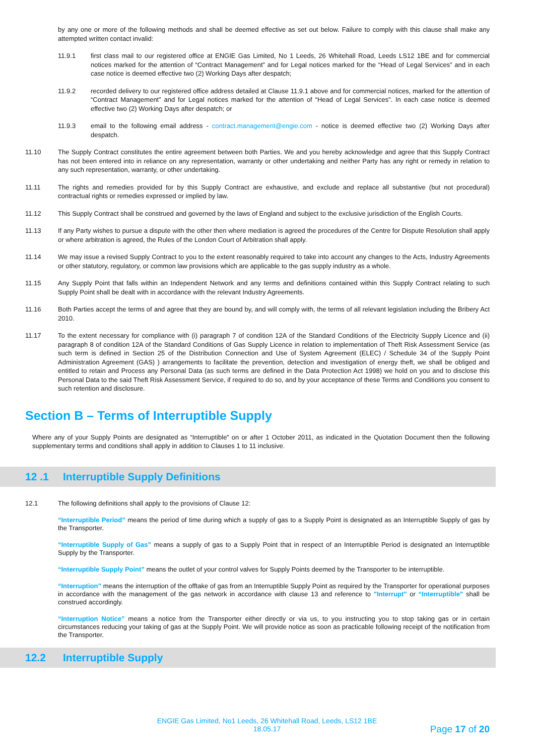by any one or more of the following methods and shall be deemed effective as set out below. Failure to comply with this clause shall make any attempted written contact invalid:
11.9.1 first class mail to our registered office at ENGIE Gas Limited, No 1 Leeds, 26 Whitehall Road, Leeds LS12 1BE and for commercial notices marked for the attention of “Contract Management” and for Legal notices marked for the “Head of Legal Services” and in each case notice is deemed effective two (2) Working Days after despatch;
11.9.2 recorded delivery to our registered office address detailed at Clause 11.9.1 above and for commercial notices, marked for the attention of “Contract Management” and for Legal notices marked for the attention of “Head of Legal Services”. In each case notice is deemed effective two (2) Working Days after despatch; or
11.9.3 email to the following email address - contract.management@engie.com - notice is deemed effective two (2) Working Days after despatch.
11.10 The Supply Contract constitutes the entire agreement between both Parties. We and you hereby acknowledge and agree that this Supply Contract has not been entered into in reliance on any representation, warranty or other undertaking and neither Party has any right or remedy in relation to any such representation, warranty, or other undertaking.
11.11 The rights and remedies provided for by this Supply Contract are exhaustive, and exclude and replace all substantive (but not procedural) contractual rights or remedies expressed or implied by law.
11.12 This Supply Contract shall be construed and governed by the laws of England and subject to the exclusive jurisdiction of the English Courts.
11.13 If any Party wishes to pursue a dispute with the other then where mediation is agreed the procedures of the Centre for Dispute Resolution shall apply or where arbitration is agreed, the Rules of the London Court of Arbitration shall apply.
11.14 We may issue a revised Supply Contract to you to the extent reasonably required to take into account any changes to the Acts, Industry Agreements or other statutory, regulatory, or common law provisions which are applicable to the gas supply industry as a whole.
11.15 Any Supply Point that falls within an Independent Network and any terms and definitions contained within this Supply Contract relating to such Supply Point shall be dealt with in accordance with the relevant Industry Agreements.
11.16 Both Parties accept the terms of and agree that they are bound by, and will comply with, the terms of all relevant legislation including the Bribery Act 2010.
11.17 To the extent necessary for compliance with (i) paragraph 7 of condition 12A of the Standard Conditions of the Electricity Supply Licence and (ii) paragraph 8 of condition 12A of the Standard Conditions of Gas Supply Licence in relation to implementation of Theft Risk Assessment Service (as such term is defined in Section 25 of the Distribution Connection and Use of System Agreement (ELEC) / Schedule 34 of the Supply Point Administration Agreement (GAS) ) arrangements to facilitate the prevention, detection and investigation of energy theft, we shall be obliged and entitled to retain and Process any Personal Data (as such terms are defined in the Data Protection Act 1998) we hold on you and to disclose this Personal Data to the said Theft Risk Assessment Service, if required to do so, and by your acceptance of these Terms and Conditions you consent to such retention and disclosure.
Section B – Terms of Interruptible Supply
Where any of your Supply Points are designated as “Interruptible” on or after 1 October 2011, as indicated in the Quotation Document then the following supplementary terms and conditions shall apply in addition to Clauses 1 to 11 inclusive.
12 .1 Interruptible Supply Definitions
12.1 The following definitions shall apply to the provisions of Clause 12:
“Interruptible Period” means the period of time during which a supply of gas to a Supply Point is designated as an Interruptible Supply of gas by the Transporter.
“Interruptible Supply of Gas” means a supply of gas to a Supply Point that in respect of an Interruptible Period is designated an Interruptible Supply by the Transporter.
“Interruptible Supply Point” means the outlet of your control valves for Supply Points deemed by the Transporter to be interruptible.
“Interruption” means the interruption of the offtake of gas from an Interruptible Supply Point as required by the Transporter for operational purposes in accordance with the management of the gas network in accordance with clause 13 and reference to "Interrupt" or “Interruptible” shall be construed accordingly.
“Interruption Notice” means a notice from the Transporter either directly or via us, to you instructing you to stop taking gas or in certain circumstances reducing your taking of gas at the Supply Point. We will provide notice as soon as practicable following receipt of the notification from the Transporter.
12.2 Interruptible Supply
ENGIE Gas Limited, No1 Leeds, 26 Whitehall Road, Leeds, LS12 1BE
18.05.17
Page 17 of 20